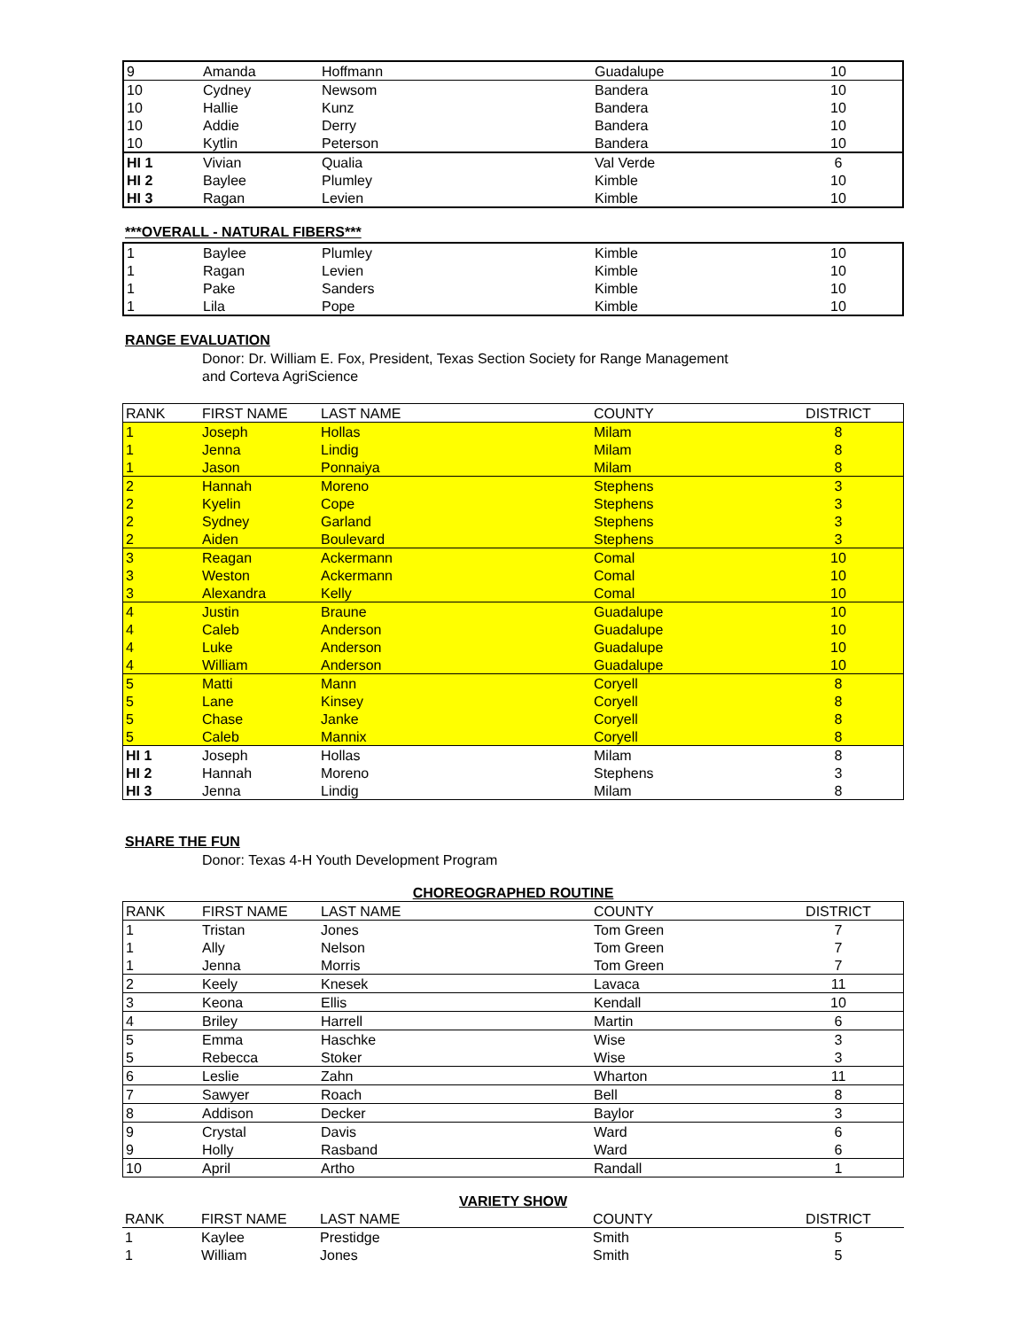| 9 | Amanda | Hoffmann | Guadalupe | 10 |
| 10 | Cydney | Newsom | Bandera | 10 |
| 10 | Hallie | Kunz | Bandera | 10 |
| 10 | Addie | Derry | Bandera | 10 |
| 10 | Kytlin | Peterson | Bandera | 10 |
| HI 1 | Vivian | Qualia | Val Verde | 6 |
| HI 2 | Baylee | Plumley | Kimble | 10 |
| HI 3 | Ragan | Levien | Kimble | 10 |
***OVERALL - NATURAL FIBERS***
| 1 | Baylee | Plumley | Kimble | 10 |
| 1 | Ragan | Levien | Kimble | 10 |
| 1 | Pake | Sanders | Kimble | 10 |
| 1 | Lila | Pope | Kimble | 10 |
RANGE EVALUATION
Donor: Dr. William E. Fox, President, Texas Section Society for Range Management
and Corteva AgriScience
| RANK | FIRST NAME | LAST NAME | COUNTY | DISTRICT |
| --- | --- | --- | --- | --- |
| 1 | Joseph | Hollas | Milam | 8 |
| 1 | Jenna | Lindig | Milam | 8 |
| 1 | Jason | Ponnaiya | Milam | 8 |
| 2 | Hannah | Moreno | Stephens | 3 |
| 2 | Kyelin | Cope | Stephens | 3 |
| 2 | Sydney | Garland | Stephens | 3 |
| 2 | Aiden | Boulevard | Stephens | 3 |
| 3 | Reagan | Ackermann | Comal | 10 |
| 3 | Weston | Ackermann | Comal | 10 |
| 3 | Alexandra | Kelly | Comal | 10 |
| 4 | Justin | Braune | Guadalupe | 10 |
| 4 | Caleb | Anderson | Guadalupe | 10 |
| 4 | Luke | Anderson | Guadalupe | 10 |
| 4 | William | Anderson | Guadalupe | 10 |
| 5 | Matti | Mann | Coryell | 8 |
| 5 | Lane | Kinsey | Coryell | 8 |
| 5 | Chase | Janke | Coryell | 8 |
| 5 | Caleb | Mannix | Coryell | 8 |
| HI 1 | Joseph | Hollas | Milam | 8 |
| HI 2 | Hannah | Moreno | Stephens | 3 |
| HI 3 | Jenna | Lindig | Milam | 8 |
SHARE THE FUN
Donor: Texas 4-H Youth Development Program
CHOREOGRAPHED ROUTINE
| RANK | FIRST NAME | LAST NAME | COUNTY | DISTRICT |
| --- | --- | --- | --- | --- |
| 1 | Tristan | Jones | Tom Green | 7 |
| 1 | Ally | Nelson | Tom Green | 7 |
| 1 | Jenna | Morris | Tom Green | 7 |
| 2 | Keely | Knesek | Lavaca | 11 |
| 3 | Keona | Ellis | Kendall | 10 |
| 4 | Briley | Harrell | Martin | 6 |
| 5 | Emma | Haschke | Wise | 3 |
| 5 | Rebecca | Stoker | Wise | 3 |
| 6 | Leslie | Zahn | Wharton | 11 |
| 7 | Sawyer | Roach | Bell | 8 |
| 8 | Addison | Decker | Baylor | 3 |
| 9 | Crystal | Davis | Ward | 6 |
| 9 | Holly | Rasband | Ward | 6 |
| 10 | April | Artho | Randall | 1 |
VARIETY SHOW
| RANK | FIRST NAME | LAST NAME | COUNTY | DISTRICT |
| --- | --- | --- | --- | --- |
| 1 | Kaylee | Prestidge | Smith | 5 |
| 1 | William | Jones | Smith | 5 |